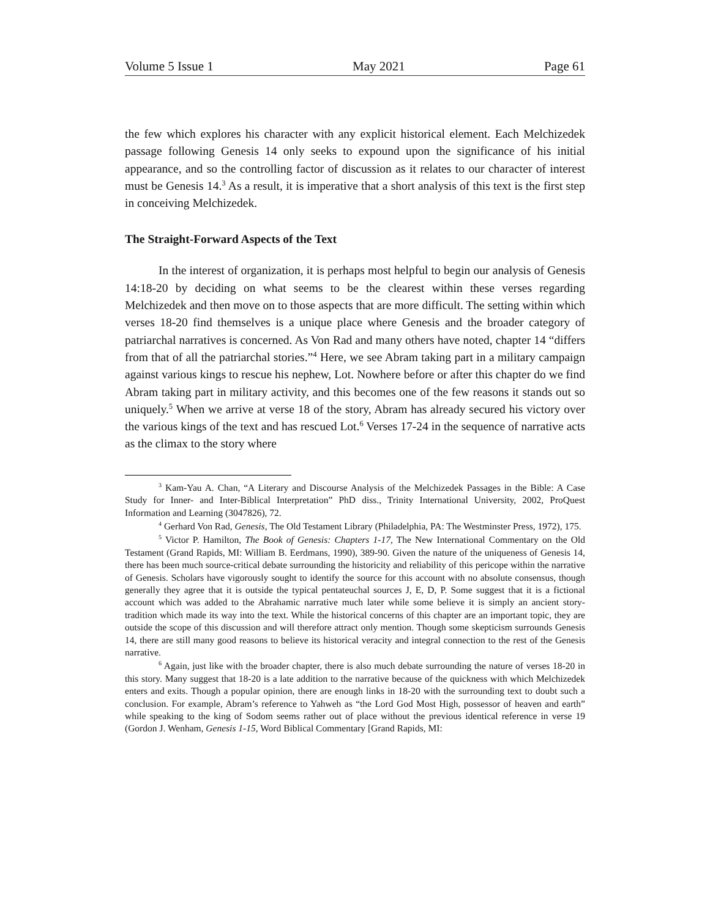Volume 5 Issue 1 May 2021 Page 61
the few which explores his character with any explicit historical element. Each Melchizedek passage following Genesis 14 only seeks to expound upon the significance of his initial appearance, and so the controlling factor of discussion as it relates to our character of interest must be Genesis 14.<sup>3</sup> As a result, it is imperative that a short analysis of this text is the first step in conceiving Melchizedek.
The Straight-Forward Aspects of the Text
In the interest of organization, it is perhaps most helpful to begin our analysis of Genesis 14:18-20 by deciding on what seems to be the clearest within these verses regarding Melchizedek and then move on to those aspects that are more difficult. The setting within which verses 18-20 find themselves is a unique place where Genesis and the broader category of patriarchal narratives is concerned. As Von Rad and many others have noted, chapter 14 “differs from that of all the patriarchal stories.”<sup>4</sup> Here, we see Abram taking part in a military campaign against various kings to rescue his nephew, Lot. Nowhere before or after this chapter do we find Abram taking part in military activity, and this becomes one of the few reasons it stands out so uniquely.<sup>5</sup> When we arrive at verse 18 of the story, Abram has already secured his victory over the various kings of the text and has rescued Lot.<sup>6</sup> Verses 17-24 in the sequence of narrative acts as the climax to the story where
<sup>3</sup> Kam-Yau A. Chan, “A Literary and Discourse Analysis of the Melchizedek Passages in the Bible: A Case Study for Inner- and Inter-Biblical Interpretation” PhD diss., Trinity International University, 2002, ProQuest Information and Learning (3047826), 72.
<sup>4</sup> Gerhard Von Rad, Genesis, The Old Testament Library (Philadelphia, PA: The Westminster Press, 1972), 175.
<sup>5</sup> Victor P. Hamilton, The Book of Genesis: Chapters 1-17, The New International Commentary on the Old Testament (Grand Rapids, MI: William B. Eerdmans, 1990), 389-90. Given the nature of the uniqueness of Genesis 14, there has been much source-critical debate surrounding the historicity and reliability of this pericope within the narrative of Genesis. Scholars have vigorously sought to identify the source for this account with no absolute consensus, though generally they agree that it is outside the typical pentateuchal sources J, E, D, P. Some suggest that it is a fictional account which was added to the Abrahamic narrative much later while some believe it is simply an ancient story-tradition which made its way into the text. While the historical concerns of this chapter are an important topic, they are outside the scope of this discussion and will therefore attract only mention. Though some skepticism surrounds Genesis 14, there are still many good reasons to believe its historical veracity and integral connection to the rest of the Genesis narrative.
<sup>6</sup> Again, just like with the broader chapter, there is also much debate surrounding the nature of verses 18-20 in this story. Many suggest that 18-20 is a late addition to the narrative because of the quickness with which Melchizedek enters and exits. Though a popular opinion, there are enough links in 18-20 with the surrounding text to doubt such a conclusion. For example, Abram’s reference to Yahweh as “the Lord God Most High, possessor of heaven and earth” while speaking to the king of Sodom seems rather out of place without the previous identical reference in verse 19 (Gordon J. Wenham, Genesis 1-15, Word Biblical Commentary [Grand Rapids, MI: